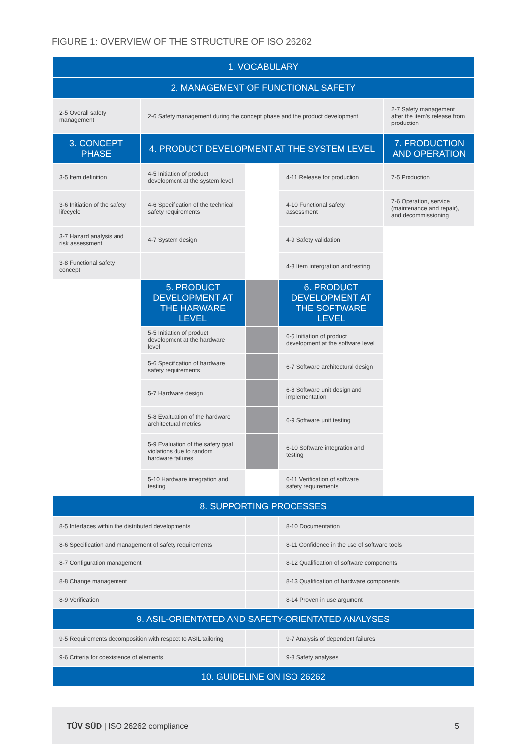FIGURE 1: OVERVIEW OF THE STRUCTURE OF ISO 26262
| 1. VOCABULARY | | | | |
| 2. MANAGEMENT OF FUNCTIONAL SAFETY | | | | |
| 2-5 Overall safety management | 2-6 Safety management during the concept phase and the product development | | | 2-7 Safety management after the item's release from production |
| 3. CONCEPT PHASE | 4. PRODUCT DEVELOPMENT AT THE SYSTEM LEVEL | | | 7. PRODUCTION AND OPERATION |
| 3-5 Item definition | 4-5 Initiation of product development at the system level | | 4-11 Release for production | 7-5 Production |
| 3-6 Initiation of the safety lifecycle | 4-6 Specification of the technical safety requirements | | 4-10 Functional safety assessment | 7-6 Operation, service (maintenance and repair), and decommissioning |
| 3-7 Hazard analysis and risk assessment | 4-7 System design | | 4-9 Safety validation | |
| 3-8 Functional safety concept | | | 4-8 Item intergration and testing | |
| | 5. PRODUCT DEVELOPMENT AT THE HARWARE LEVEL | | 6. PRODUCT DEVELOPMENT AT THE SOFTWARE LEVEL | |
| | 5-5 Initiation of product development at the hardware level | | 6-5 Initiation of product development at the software level | |
| | 5-6 Specification of hardware safety requirements | | 6-7 Software architectural design | |
| | 5-7 Hardware design | | 6-8 Software unit design and implementation | |
| | 5-8 Evaltuation of the hardware architectural metrics | | 6-9 Software unit testing | |
| | 5-9 Evaluation of the safety goal violations due to random hardware failures | | 6-10 Software integration and testing | |
| | 5-10 Hardware integration and testing | | 6-11 Verification of software safety requirements | |
| 8. SUPPORTING PROCESSES | | | | |
| 8-5 Interfaces within the distributed developments | | | 8-10 Documentation | |
| 8-6 Specification and management of safety requirements | | | 8-11 Confidence in the use of software tools | |
| 8-7 Configuration management | | | 8-12 Qualification of software components | |
| 8-8 Change management | | | 8-13 Qualification of hardware components | |
| 8-9 Verification | | | 8-14 Proven in use argument | |
| 9. ASIL-ORIENTATED AND SAFETY-ORIENTATED ANALYSES | | | | |
| 9-5 Requirements decomposition with respect to ASIL tailoring | | | 9-7 Analysis of dependent failures | |
| 9-6 Criteria for coexistence of elements | | | 9-8 Safety analyses | |
| 10. GUIDELINE ON ISO 26262 | | | | |
TÜV SÜD | ISO 26262 compliance 5